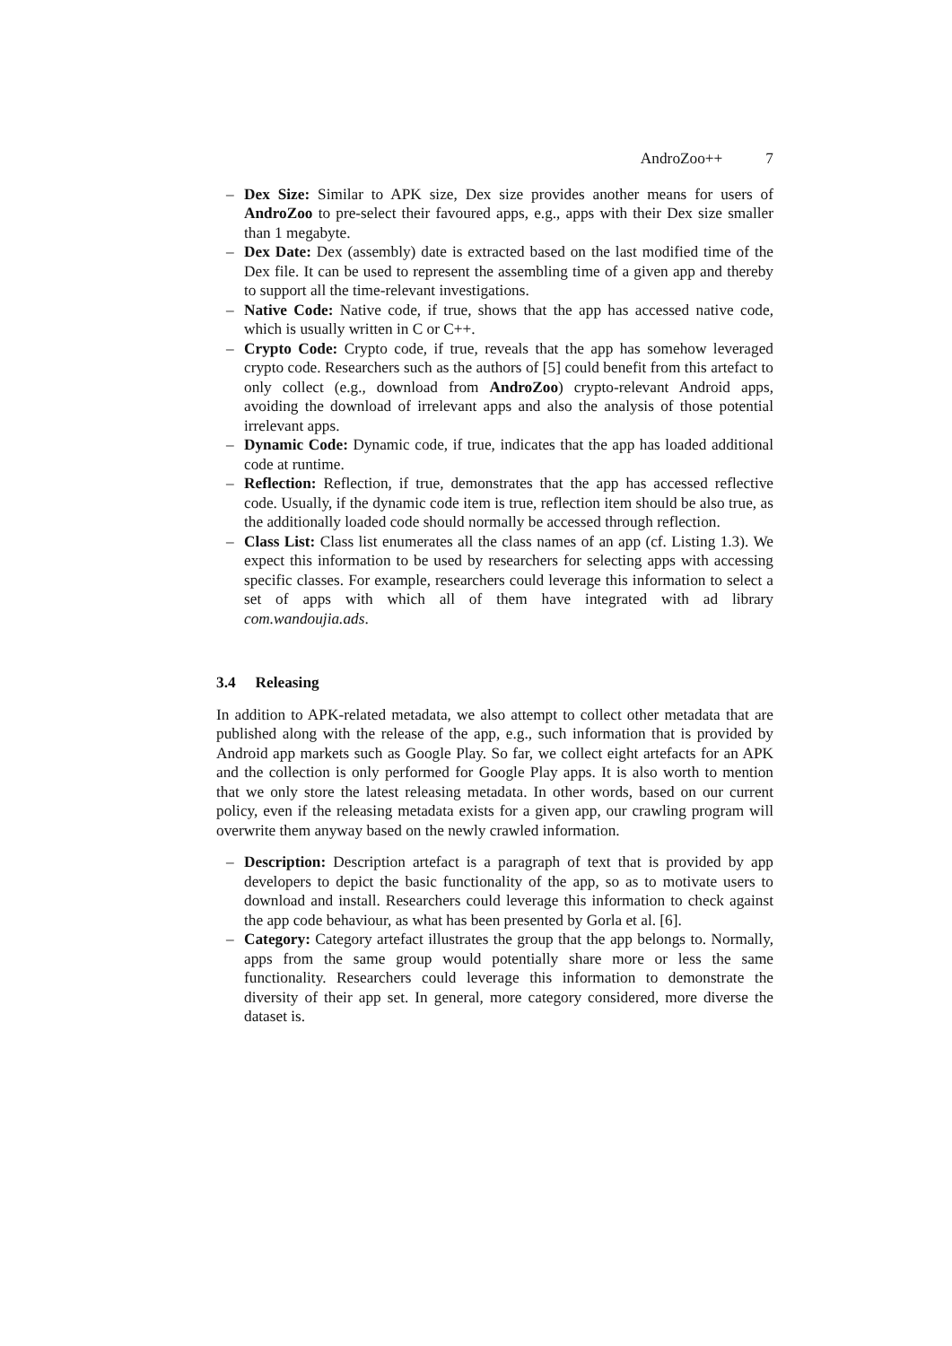AndroZoo++ 7
– Dex Size: Similar to APK size, Dex size provides another means for users of AndroZoo to pre-select their favoured apps, e.g., apps with their Dex size smaller than 1 megabyte.
– Dex Date: Dex (assembly) date is extracted based on the last modified time of the Dex file. It can be used to represent the assembling time of a given app and thereby to support all the time-relevant investigations.
– Native Code: Native code, if true, shows that the app has accessed native code, which is usually written in C or C++.
– Crypto Code: Crypto code, if true, reveals that the app has somehow leveraged crypto code. Researchers such as the authors of [5] could benefit from this artefact to only collect (e.g., download from AndroZoo) crypto-relevant Android apps, avoiding the download of irrelevant apps and also the analysis of those potential irrelevant apps.
– Dynamic Code: Dynamic code, if true, indicates that the app has loaded additional code at runtime.
– Reflection: Reflection, if true, demonstrates that the app has accessed reflective code. Usually, if the dynamic code item is true, reflection item should be also true, as the additionally loaded code should normally be accessed through reflection.
– Class List: Class list enumerates all the class names of an app (cf. Listing 1.3). We expect this information to be used by researchers for selecting apps with accessing specific classes. For example, researchers could leverage this information to select a set of apps with which all of them have integrated with ad library com.wandoujia.ads.
3.4 Releasing
In addition to APK-related metadata, we also attempt to collect other metadata that are published along with the release of the app, e.g., such information that is provided by Android app markets such as Google Play. So far, we collect eight artefacts for an APK and the collection is only performed for Google Play apps. It is also worth to mention that we only store the latest releasing metadata. In other words, based on our current policy, even if the releasing metadata exists for a given app, our crawling program will overwrite them anyway based on the newly crawled information.
– Description: Description artefact is a paragraph of text that is provided by app developers to depict the basic functionality of the app, so as to motivate users to download and install. Researchers could leverage this information to check against the app code behaviour, as what has been presented by Gorla et al. [6].
– Category: Category artefact illustrates the group that the app belongs to. Normally, apps from the same group would potentially share more or less the same functionality. Researchers could leverage this information to demonstrate the diversity of their app set. In general, more category considered, more diverse the dataset is.